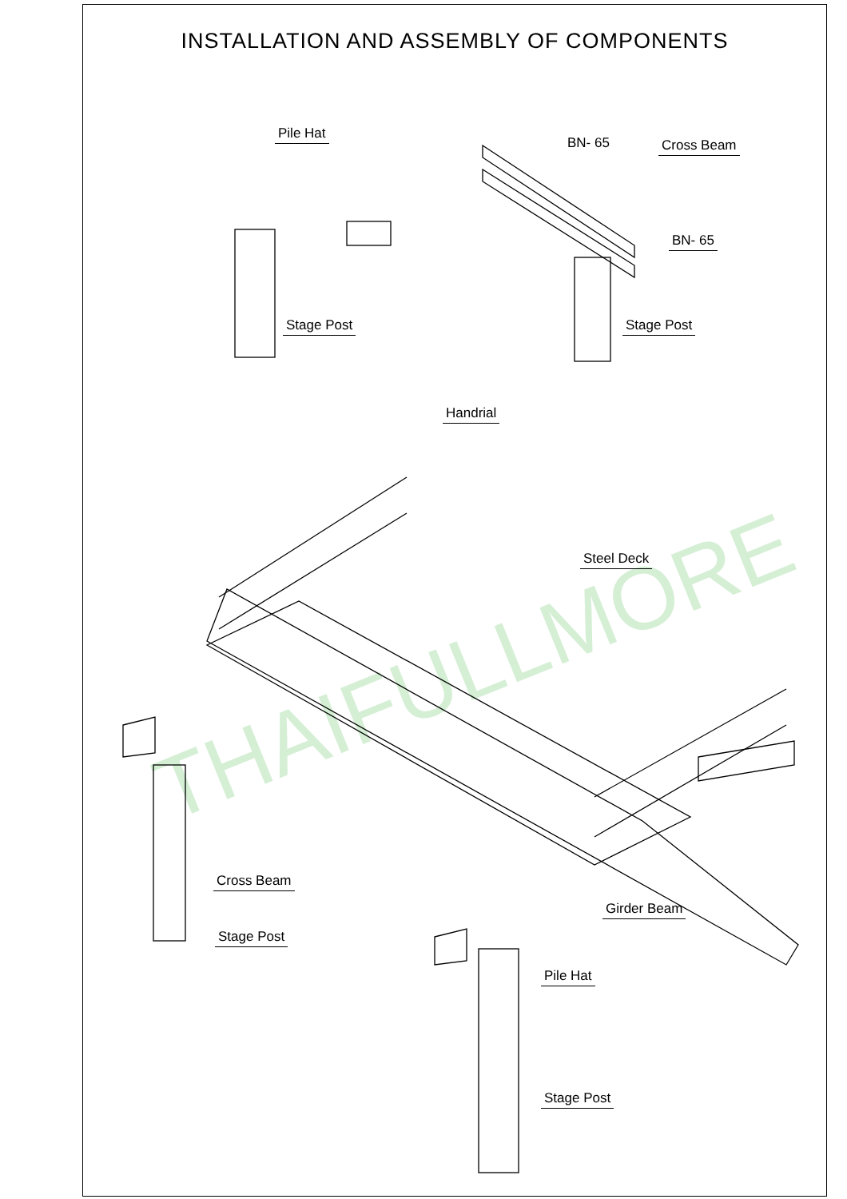INSTALLATION AND ASSEMBLY OF COMPONENTS
THAIFULLMORE
Pile Hat
Stage Post
BN- 65 Cross Beam
BN- 65
Stage Post
Handrial
Steel Deck
Cross Beam
Girder Beam
Stage Post
Pile Hat
Stage Post